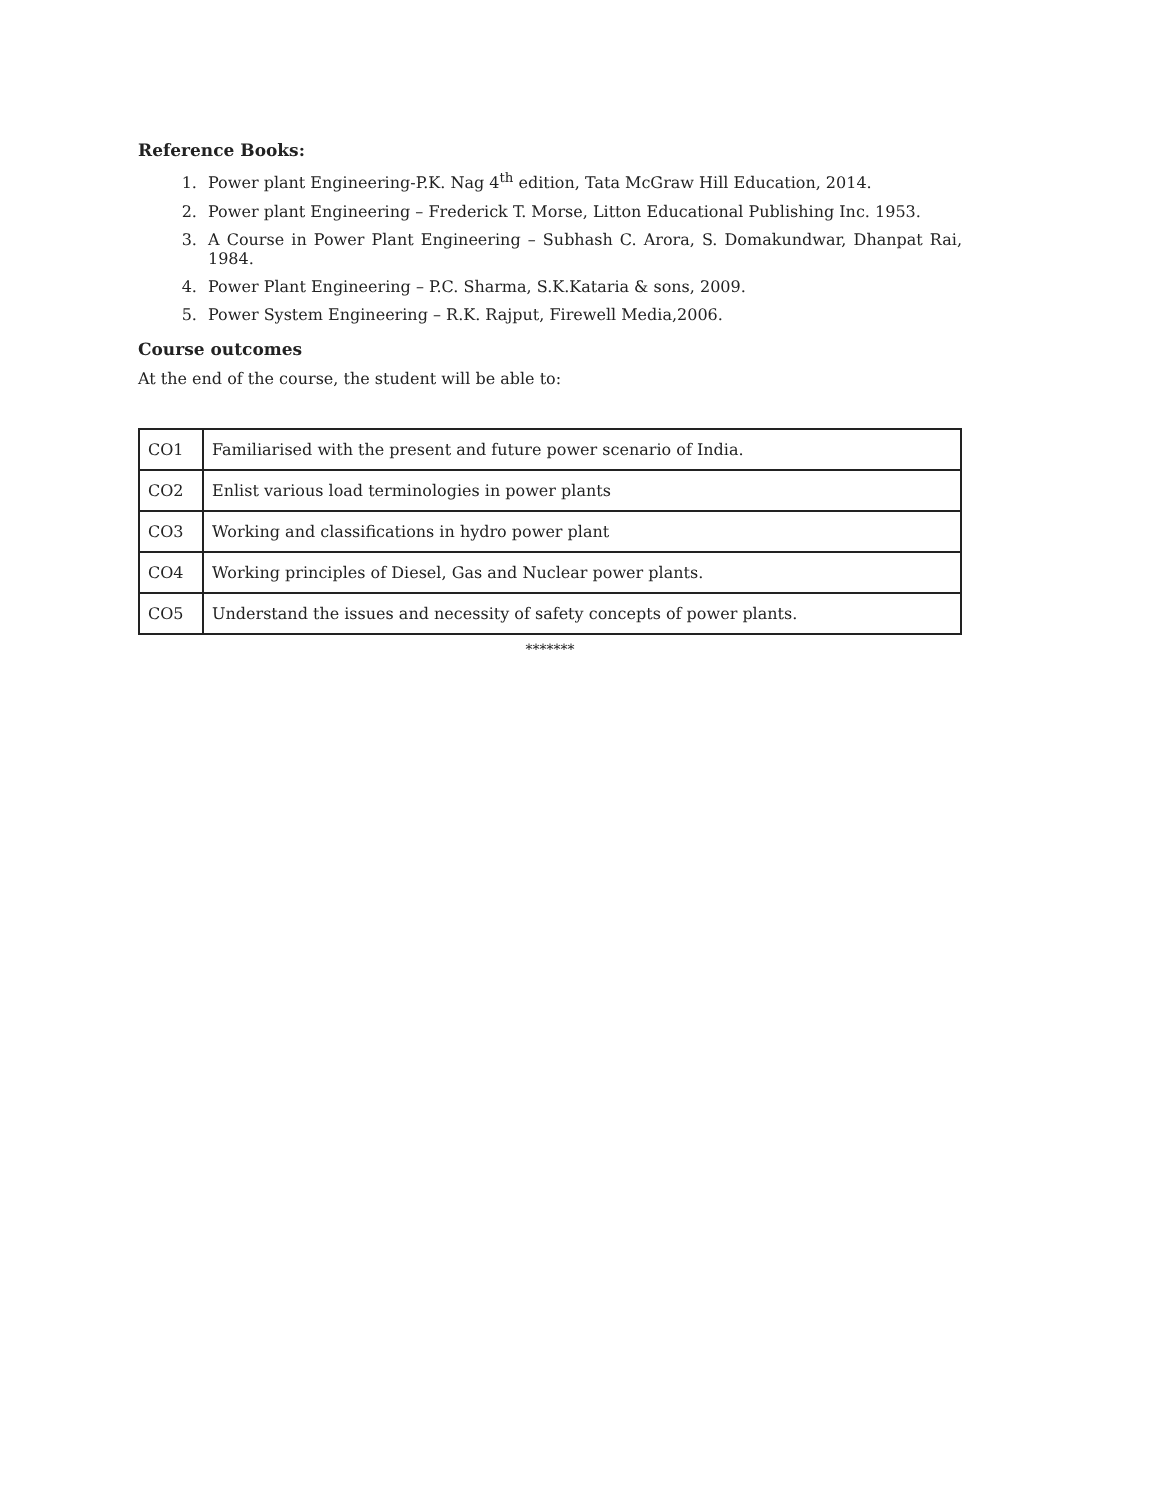Reference Books:
1. Power plant Engineering-P.K. Nag 4<sup>th</sup> edition, Tata McGraw Hill Education, 2014.
2. Power plant Engineering – Frederick T. Morse, Litton Educational Publishing Inc. 1953.
3. A Course in Power Plant Engineering – Subhash C. Arora, S. Domakundwar, Dhanpat Rai, 1984.
4. Power Plant Engineering – P.C. Sharma, S.K.Kataria & sons, 2009.
5. Power System Engineering – R.K. Rajput, Firewell Media,2006.
Course outcomes
At the end of the course, the student will be able to:
| CO1 | Familiarised with the present and future power scenario of India. |
| CO2 | Enlist various load terminologies in power plants |
| CO3 | Working and classifications in hydro power plant |
| CO4 | Working principles of Diesel, Gas and Nuclear power plants. |
| CO5 | Understand the issues and necessity of safety concepts of power plants. |
*******